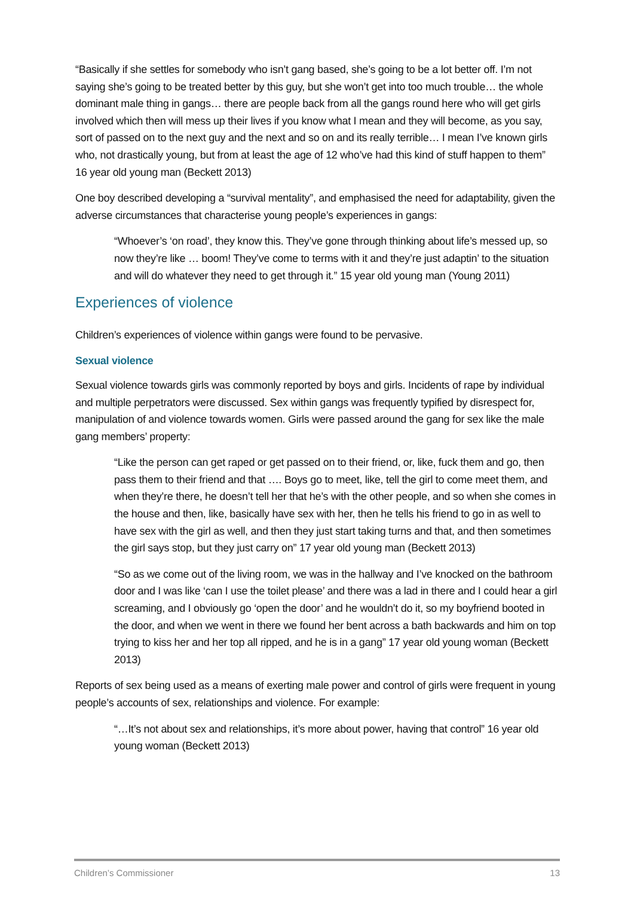“Basically if she settles for somebody who isn’t gang based, she’s going to be a lot better off. I’m not saying she’s going to be treated better by this guy, but she won’t get into too much trouble… the whole dominant male thing in gangs… there are people back from all the gangs round here who will get girls involved which then will mess up their lives if you know what I mean and they will become, as you say, sort of passed on to the next guy and the next and so on and its really terrible… I mean I’ve known girls who, not drastically young, but from at least the age of 12 who’ve had this kind of stuff happen to them” 16 year old young man (Beckett 2013)
One boy described developing a “survival mentality”, and emphasised the need for adaptability, given the adverse circumstances that characterise young people’s experiences in gangs:
“Whoever’s ‘on road’, they know this. They’ve gone through thinking about life’s messed up, so now they’re like … boom! They’ve come to terms with it and they’re just adaptin’ to the situation and will do whatever they need to get through it.” 15 year old young man (Young 2011)
Experiences of violence
Children’s experiences of violence within gangs were found to be pervasive.
Sexual violence
Sexual violence towards girls was commonly reported by boys and girls. Incidents of rape by individual and multiple perpetrators were discussed. Sex within gangs was frequently typified by disrespect for, manipulation of and violence towards women. Girls were passed around the gang for sex like the male gang members’ property:
“Like the person can get raped or get passed on to their friend, or, like, fuck them and go, then pass them to their friend and that …. Boys go to meet, like, tell the girl to come meet them, and when they’re there, he doesn’t tell her that he’s with the other people, and so when she comes in the house and then, like, basically have sex with her, then he tells his friend to go in as well to have sex with the girl as well, and then they just start taking turns and that, and then sometimes the girl says stop, but they just carry on” 17 year old young man (Beckett 2013)
“So as we come out of the living room, we was in the hallway and I’ve knocked on the bathroom door and I was like ‘can I use the toilet please’ and there was a lad in there and I could hear a girl screaming, and I obviously go ‘open the door’ and he wouldn’t do it, so my boyfriend booted in the door, and when we went in there we found her bent across a bath backwards and him on top trying to kiss her and her top all ripped, and he is in a gang” 17 year old young woman (Beckett 2013)
Reports of sex being used as a means of exerting male power and control of girls were frequent in young people’s accounts of sex, relationships and violence. For example:
“…It’s not about sex and relationships, it’s more about power, having that control” 16 year old young woman (Beckett 2013)
Children’s Commissioner 13